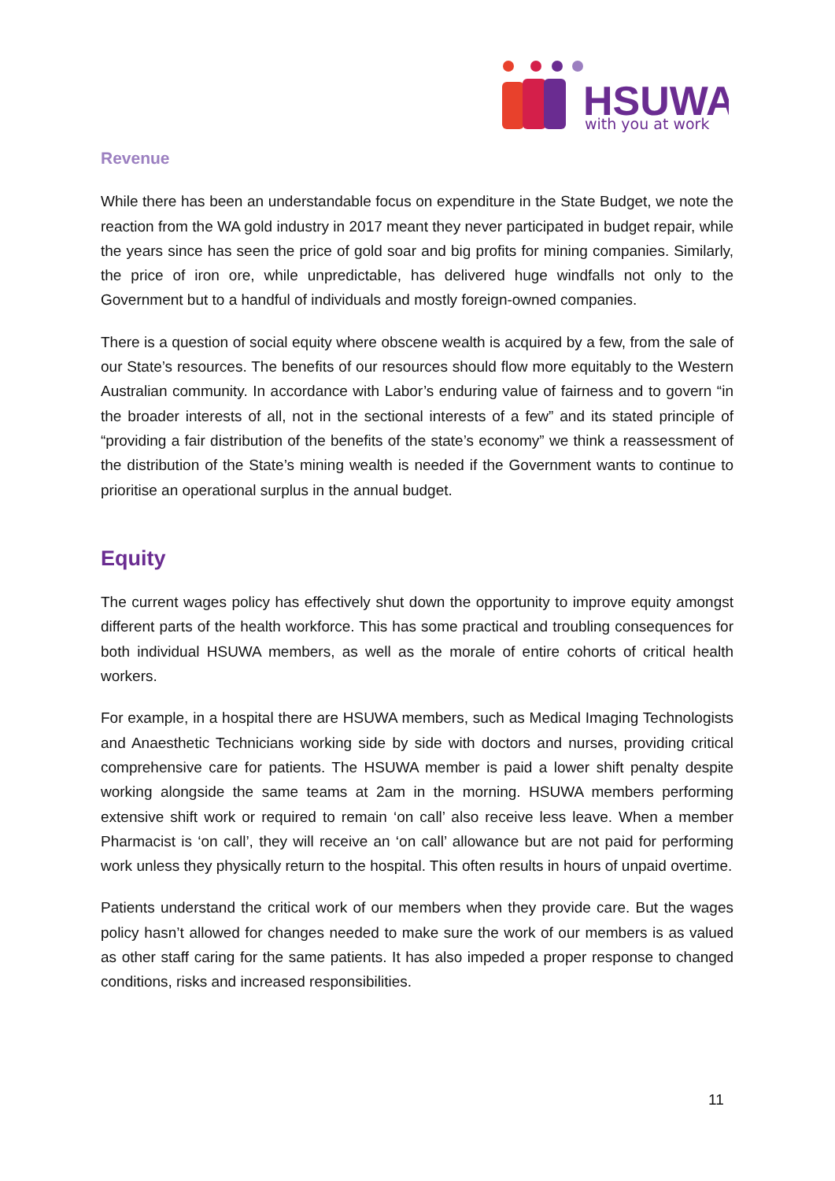HSUWA
with you at work
Revenue
While there has been an understandable focus on expenditure in the State Budget, we note the reaction from the WA gold industry in 2017 meant they never participated in budget repair, while the years since has seen the price of gold soar and big profits for mining companies. Similarly, the price of iron ore, while unpredictable, has delivered huge windfalls not only to the Government but to a handful of individuals and mostly foreign-owned companies.
There is a question of social equity where obscene wealth is acquired by a few, from the sale of our State’s resources. The benefits of our resources should flow more equitably to the Western Australian community. In accordance with Labor’s enduring value of fairness and to govern “in the broader interests of all, not in the sectional interests of a few” and its stated principle of “providing a fair distribution of the benefits of the state’s economy” we think a reassessment of the distribution of the State’s mining wealth is needed if the Government wants to continue to prioritise an operational surplus in the annual budget.
Equity
The current wages policy has effectively shut down the opportunity to improve equity amongst different parts of the health workforce. This has some practical and troubling consequences for both individual HSUWA members, as well as the morale of entire cohorts of critical health workers.
For example, in a hospital there are HSUWA members, such as Medical Imaging Technologists and Anaesthetic Technicians working side by side with doctors and nurses, providing critical comprehensive care for patients. The HSUWA member is paid a lower shift penalty despite working alongside the same teams at 2am in the morning. HSUWA members performing extensive shift work or required to remain ‘on call’ also receive less leave. When a member Pharmacist is ‘on call’, they will receive an ‘on call’ allowance but are not paid for performing work unless they physically return to the hospital. This often results in hours of unpaid overtime.
Patients understand the critical work of our members when they provide care. But the wages policy hasn’t allowed for changes needed to make sure the work of our members is as valued as other staff caring for the same patients. It has also impeded a proper response to changed conditions, risks and increased responsibilities.
11